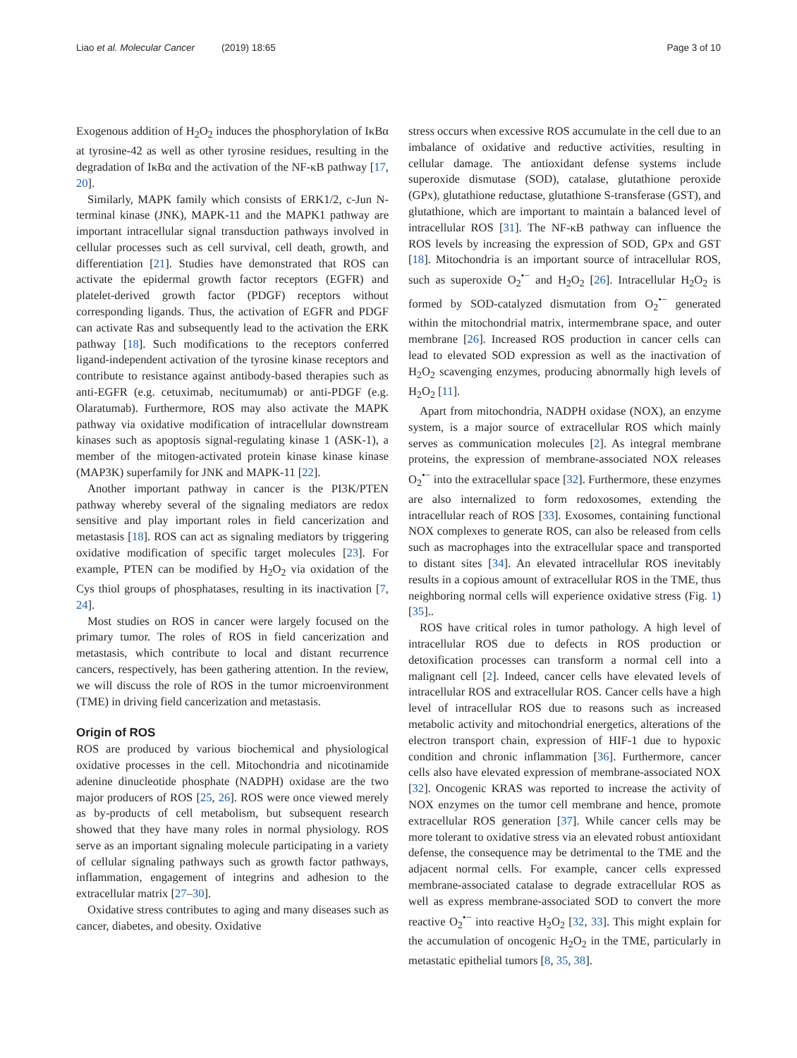Liao et al. Molecular Cancer (2019) 18:65
Page 3 of 10
Exogenous addition of H<sub>2</sub>O<sub>2</sub> induces the phosphorylation of IκBα at tyrosine-42 as well as other tyrosine residues, resulting in the degradation of IκBα and the activation of the NF-κB pathway [17, 20].
Similarly, MAPK family which consists of ERK1/2, c-Jun N-terminal kinase (JNK), MAPK-11 and the MAPK1 pathway are important intracellular signal transduction pathways involved in cellular processes such as cell survival, cell death, growth, and differentiation [21]. Studies have demonstrated that ROS can activate the epidermal growth factor receptors (EGFR) and platelet-derived growth factor (PDGF) receptors without corresponding ligands. Thus, the activation of EGFR and PDGF can activate Ras and subsequently lead to the activation the ERK pathway [18]. Such modifications to the receptors conferred ligand-independent activation of the tyrosine kinase receptors and contribute to resistance against antibody-based therapies such as anti-EGFR (e.g. cetuximab, necitumumab) or anti-PDGF (e.g. Olaratumab). Furthermore, ROS may also activate the MAPK pathway via oxidative modification of intracellular downstream kinases such as apoptosis signal-regulating kinase 1 (ASK-1), a member of the mitogen-activated protein kinase kinase kinase (MAP3K) superfamily for JNK and MAPK-11 [22].
Another important pathway in cancer is the PI3K/PTEN pathway whereby several of the signaling mediators are redox sensitive and play important roles in field cancerization and metastasis [18]. ROS can act as signaling mediators by triggering oxidative modification of specific target molecules [23]. For example, PTEN can be modified by H<sub>2</sub>O<sub>2</sub> via oxidation of the Cys thiol groups of phosphatases, resulting in its inactivation [7, 24].
Most studies on ROS in cancer were largely focused on the primary tumor. The roles of ROS in field cancerization and metastasis, which contribute to local and distant recurrence cancers, respectively, has been gathering attention. In the review, we will discuss the role of ROS in the tumor microenvironment (TME) in driving field cancerization and metastasis.
Origin of ROS
ROS are produced by various biochemical and physiological oxidative processes in the cell. Mitochondria and nicotinamide adenine dinucleotide phosphate (NADPH) oxidase are the two major producers of ROS [25, 26]. ROS were once viewed merely as by-products of cell metabolism, but subsequent research showed that they have many roles in normal physiology. ROS serve as an important signaling molecule participating in a variety of cellular signaling pathways such as growth factor pathways, inflammation, engagement of integrins and adhesion to the extracellular matrix [27–30].
Oxidative stress contributes to aging and many diseases such as cancer, diabetes, and obesity. Oxidative
stress occurs when excessive ROS accumulate in the cell due to an imbalance of oxidative and reductive activities, resulting in cellular damage. The antioxidant defense systems include superoxide dismutase (SOD), catalase, glutathione peroxide (GPx), glutathione reductase, glutathione S-transferase (GST), and glutathione, which are important to maintain a balanced level of intracellular ROS [31]. The NF-κB pathway can influence the ROS levels by increasing the expression of SOD, GPx and GST [18]. Mitochondria is an important source of intracellular ROS, such as superoxide O<sub>2</sub><sup>•−</sup> and H<sub>2</sub>O<sub>2</sub> [26]. Intracellular H<sub>2</sub>O<sub>2</sub> is formed by SOD-catalyzed dismutation from O<sub>2</sub><sup>•−</sup> generated within the mitochondrial matrix, intermembrane space, and outer membrane [26]. Increased ROS production in cancer cells can lead to elevated SOD expression as well as the inactivation of H<sub>2</sub>O<sub>2</sub> scavenging enzymes, producing abnormally high levels of H<sub>2</sub>O<sub>2</sub> [11].
Apart from mitochondria, NADPH oxidase (NOX), an enzyme system, is a major source of extracellular ROS which mainly serves as communication molecules [2]. As integral membrane proteins, the expression of membrane-associated NOX releases O<sub>2</sub><sup>•−</sup> into the extracellular space [32]. Furthermore, these enzymes are also internalized to form redoxosomes, extending the intracellular reach of ROS [33]. Exosomes, containing functional NOX complexes to generate ROS, can also be released from cells such as macrophages into the extracellular space and transported to distant sites [34]. An elevated intracellular ROS inevitably results in a copious amount of extracellular ROS in the TME, thus neighboring normal cells will experience oxidative stress (Fig. 1) [35]..
ROS have critical roles in tumor pathology. A high level of intracellular ROS due to defects in ROS production or detoxification processes can transform a normal cell into a malignant cell [2]. Indeed, cancer cells have elevated levels of intracellular ROS and extracellular ROS. Cancer cells have a high level of intracellular ROS due to reasons such as increased metabolic activity and mitochondrial energetics, alterations of the electron transport chain, expression of HIF-1 due to hypoxic condition and chronic inflammation [36]. Furthermore, cancer cells also have elevated expression of membrane-associated NOX [32]. Oncogenic KRAS was reported to increase the activity of NOX enzymes on the tumor cell membrane and hence, promote extracellular ROS generation [37]. While cancer cells may be more tolerant to oxidative stress via an elevated robust antioxidant defense, the consequence may be detrimental to the TME and the adjacent normal cells. For example, cancer cells expressed membrane-associated catalase to degrade extracellular ROS as well as express membrane-associated SOD to convert the more reactive O<sub>2</sub><sup>•−</sup> into reactive H<sub>2</sub>O<sub>2</sub> [32, 33]. This might explain for the accumulation of oncogenic H<sub>2</sub>O<sub>2</sub> in the TME, particularly in metastatic epithelial tumors [8, 35, 38].